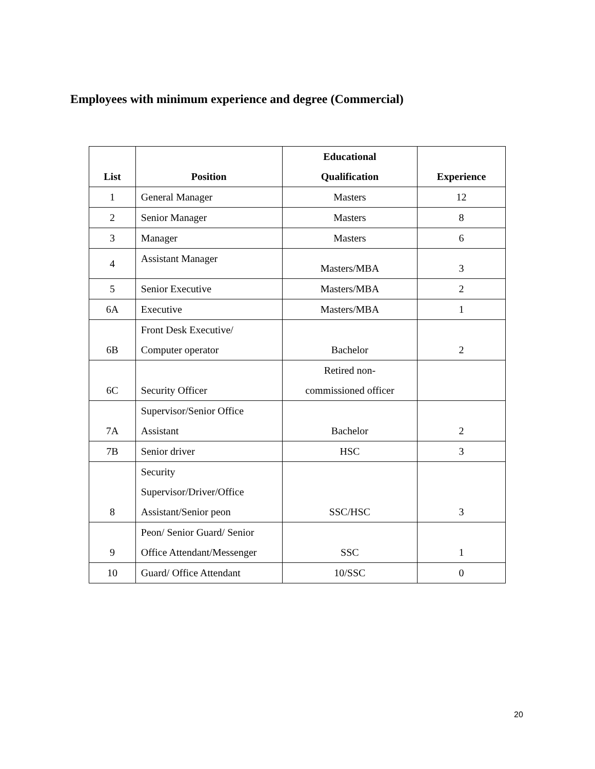Employees with minimum experience and degree (Commercial)
| List | Position | Educational Qualification | Experience |
| --- | --- | --- | --- |
| 1 | General Manager | Masters | 12 |
| 2 | Senior Manager | Masters | 8 |
| 3 | Manager | Masters | 6 |
| 4 | Assistant Manager | Masters/MBA | 3 |
| 5 | Senior Executive | Masters/MBA | 2 |
| 6A | Executive | Masters/MBA | 1 |
| 6B | Front Desk Executive/ Computer operator | Bachelor | 2 |
| 6C | Security Officer | Retired non- commissioned officer | |
| 7A | Supervisor/Senior Office Assistant | Bachelor | 2 |
| 7B | Senior driver | HSC | 3 |
| 8 | Security Supervisor/Driver/Office Assistant/Senior peon | SSC/HSC | 3 |
| 9 | Peon/ Senior Guard/ Senior Office Attendant/Messenger | SSC | 1 |
| 10 | Guard/ Office Attendant | 10/SSC | 0 |
20